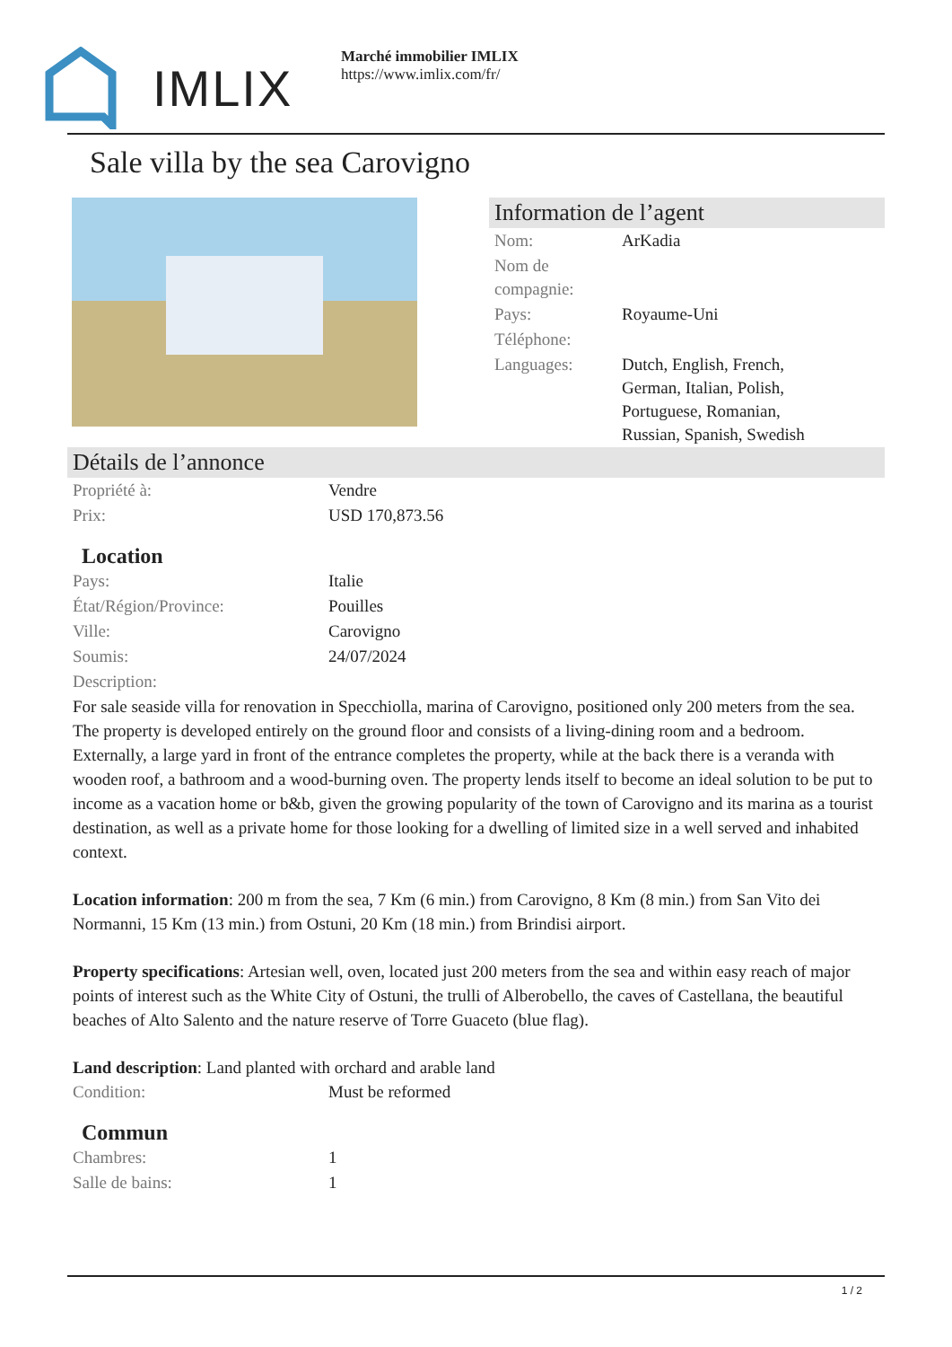IMLIX
Marché immobilier IMLIX
https://www.imlix.com/fr/
Sale villa by the sea Carovigno
Information de l’agent
| Nom: | ArKadia |
| Nom de compagnie: | |
| Pays: | Royaume-Uni |
| Téléphone: | |
| Languages: | Dutch, English, French, German, Italian, Polish, Portuguese, Romanian, Russian, Spanish, Swedish |
Détails de l’annonce
| Propriété à: | Vendre |
| Prix: | USD 170,873.56 |
Location
| Pays: | Italie |
| État/Région/Province: | Pouilles |
| Ville: | Carovigno |
| Soumis: | 24/07/2024 |
| Description: | |
For sale seaside villa for renovation in Specchiolla, marina of Carovigno, positioned only 200 meters from the sea. The property is developed entirely on the ground floor and consists of a living-dining room and a bedroom. Externally, a large yard in front of the entrance completes the property, while at the back there is a veranda with wooden roof, a bathroom and a wood-burning oven. The property lends itself to become an ideal solution to be put to income as a vacation home or b&b, given the growing popularity of the town of Carovigno and its marina as a tourist destination, as well as a private home for those looking for a dwelling of limited size in a well served and inhabited context.
Location information: 200 m from the sea, 7 Km (6 min.) from Carovigno, 8 Km (8 min.) from San Vito dei Normanni, 15 Km (13 min.) from Ostuni, 20 Km (18 min.) from Brindisi airport.
Property specifications: Artesian well, oven, located just 200 meters from the sea and within easy reach of major points of interest such as the White City of Ostuni, the trulli of Alberobello, the caves of Castellana, the beautiful beaches of Alto Salento and the nature reserve of Torre Guaceto (blue flag).
Land description: Land planted with orchard and arable land
| Condition: | Must be reformed |
Commun
| Chambres: | 1 |
| Salle de bains: | 1 |
1 / 2